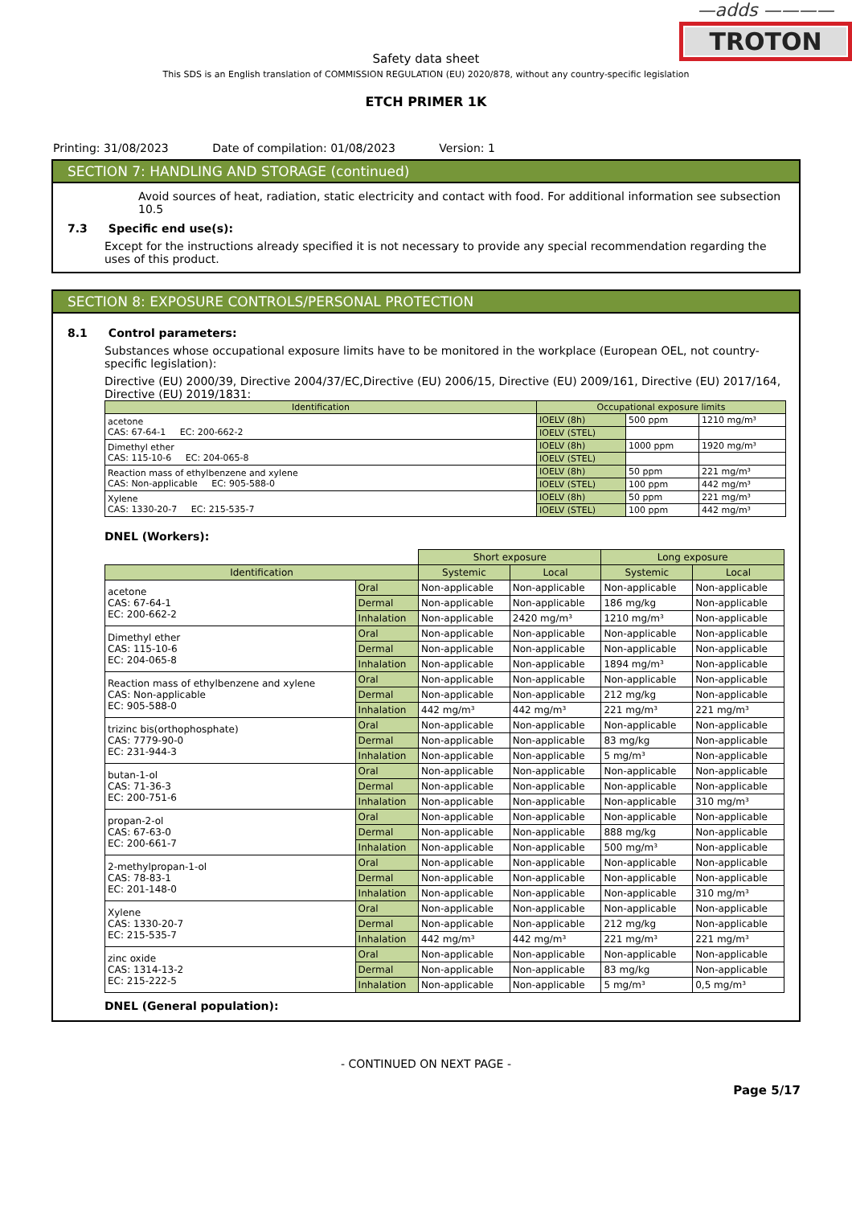—adds ————
TROTON
Safety data sheet
This SDS is an English translation of COMMISSION REGULATION (EU) 2020/878, without any country-specific legislation
ETCH PRIMER 1K
Printing: 31/08/2023 Date of compilation: 01/08/2023 Version: 1
SECTION 7: HANDLING AND STORAGE (continued)
Avoid sources of heat, radiation, static electricity and contact with food. For additional information see subsection 10.5
7.3 Specific end use(s):
Except for the instructions already specified it is not necessary to provide any special recommendation regarding the uses of this product.
SECTION 8: EXPOSURE CONTROLS/PERSONAL PROTECTION
8.1 Control parameters:
Substances whose occupational exposure limits have to be monitored in the workplace (European OEL, not country-specific legislation):
Directive (EU) 2000/39, Directive 2004/37/EC,Directive (EU) 2006/15, Directive (EU) 2009/161, Directive (EU) 2017/164, Directive (EU) 2019/1831:
| Identification | Occupational exposure limits | | |
| --- | --- | --- | --- |
| acetone CAS: 67-64-1 EC: 200-662-2 | IOELV (8h) | 500 ppm | 1210 mg/m³ |
| | IOELV (STEL) | | |
| Dimethyl ether CAS: 115-10-6 EC: 204-065-8 | IOELV (8h) | 1000 ppm | 1920 mg/m³ |
| | IOELV (STEL) | | |
| Reaction mass of ethylbenzene and xylene CAS: Non-applicable EC: 905-588-0 | IOELV (8h) | 50 ppm | 221 mg/m³ |
| | IOELV (STEL) | 100 ppm | 442 mg/m³ |
| Xylene CAS: 1330-20-7 EC: 215-535-7 | IOELV (8h) | 50 ppm | 221 mg/m³ |
| | IOELV (STEL) | 100 ppm | 442 mg/m³ |
DNEL (Workers):
| | | Short exposure | | Long exposure | |
| Identification | | Systemic | Local | Systemic | Local |
| acetone CAS: 67-64-1 EC: 200-662-2 | Oral | Non-applicable | Non-applicable | Non-applicable | Non-applicable |
| | Dermal | Non-applicable | Non-applicable | 186 mg/kg | Non-applicable |
| | Inhalation | Non-applicable | 2420 mg/m³ | 1210 mg/m³ | Non-applicable |
| Dimethyl ether CAS: 115-10-6 EC: 204-065-8 | Oral | Non-applicable | Non-applicable | Non-applicable | Non-applicable |
| | Dermal | Non-applicable | Non-applicable | Non-applicable | Non-applicable |
| | Inhalation | Non-applicable | Non-applicable | 1894 mg/m³ | Non-applicable |
| Reaction mass of ethylbenzene and xylene CAS: Non-applicable EC: 905-588-0 | Oral | Non-applicable | Non-applicable | Non-applicable | Non-applicable |
| | Dermal | Non-applicable | Non-applicable | 212 mg/kg | Non-applicable |
| | Inhalation | 442 mg/m³ | 442 mg/m³ | 221 mg/m³ | 221 mg/m³ |
| trizinc bis(orthophosphate) CAS: 7779-90-0 EC: 231-944-3 | Oral | Non-applicable | Non-applicable | Non-applicable | Non-applicable |
| | Dermal | Non-applicable | Non-applicable | 83 mg/kg | Non-applicable |
| | Inhalation | Non-applicable | Non-applicable | 5 mg/m³ | Non-applicable |
| butan-1-ol CAS: 71-36-3 EC: 200-751-6 | Oral | Non-applicable | Non-applicable | Non-applicable | Non-applicable |
| | Dermal | Non-applicable | Non-applicable | Non-applicable | Non-applicable |
| | Inhalation | Non-applicable | Non-applicable | Non-applicable | 310 mg/m³ |
| propan-2-ol CAS: 67-63-0 EC: 200-661-7 | Oral | Non-applicable | Non-applicable | Non-applicable | Non-applicable |
| | Dermal | Non-applicable | Non-applicable | 888 mg/kg | Non-applicable |
| | Inhalation | Non-applicable | Non-applicable | 500 mg/m³ | Non-applicable |
| 2-methylpropan-1-ol CAS: 78-83-1 EC: 201-148-0 | Oral | Non-applicable | Non-applicable | Non-applicable | Non-applicable |
| | Dermal | Non-applicable | Non-applicable | Non-applicable | Non-applicable |
| | Inhalation | Non-applicable | Non-applicable | Non-applicable | 310 mg/m³ |
| Xylene CAS: 1330-20-7 EC: 215-535-7 | Oral | Non-applicable | Non-applicable | Non-applicable | Non-applicable |
| | Dermal | Non-applicable | Non-applicable | 212 mg/kg | Non-applicable |
| | Inhalation | 442 mg/m³ | 442 mg/m³ | 221 mg/m³ | 221 mg/m³ |
| zinc oxide CAS: 1314-13-2 EC: 215-222-5 | Oral | Non-applicable | Non-applicable | Non-applicable | Non-applicable |
| | Dermal | Non-applicable | Non-applicable | 83 mg/kg | Non-applicable |
| | Inhalation | Non-applicable | Non-applicable | 5 mg/m³ | 0,5 mg/m³ |
DNEL (General population):
- CONTINUED ON NEXT PAGE -
Page 5/17